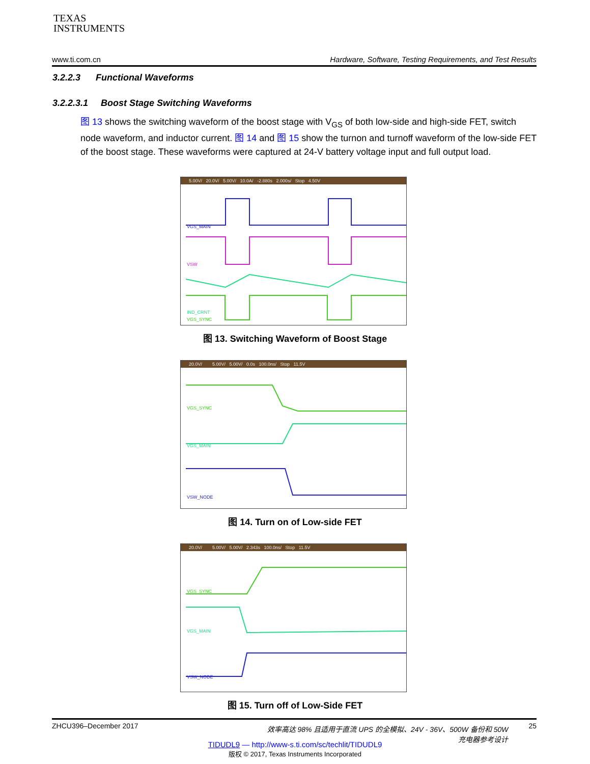TEXAS
INSTRUMENTS
www.ti.com.cn Hardware, Software, Testing Requirements, and Test Results
3.2.2.3 Functional Waveforms
3.2.2.3.1 Boost Stage Switching Waveforms
图 13 shows the switching waveform of the boost stage with V<sub>GS</sub> of both low-side and high-side FET, switch node waveform, and inductor current. 图 14 and 图 15 show the turnon and turnoff waveform of the low-side FET of the boost stage. These waveforms were captured at 24-V battery voltage input and full output load.
5.00V/ 20.0V/ 5.00V/ 10.0A/ -2.880s 2.000s/ Stop 4.50V
VGS_MAIN
VSW
IND_CRNT
VGS_SYNC
图 13. Switching Waveform of Boost Stage
20.0V/ 5.00V/ 5.00V/ 0.0s 100.0ns/ Stop 11.5V
VGS_SYNC
VGS_MAIN
VSW_NODE
图 14. Turn on of Low-side FET
20.0V/ 5.00V/ 5.00V/ 2.343s 100.0ns/ Stop 11.5V
VGS_SYNC
VGS_MAIN
VSW_NODE
图 15. Turn off of Low-Side FET
ZHCU396–December 2017 效率高达 98% 且适用于直流 UPS 的全模拟、24V - 36V、500W 备份和 50W
充电器参考设计 25
TIDUDL9 — http://www-s.ti.com/sc/techlit/TIDUDL9
版权 © 2017, Texas Instruments Incorporated